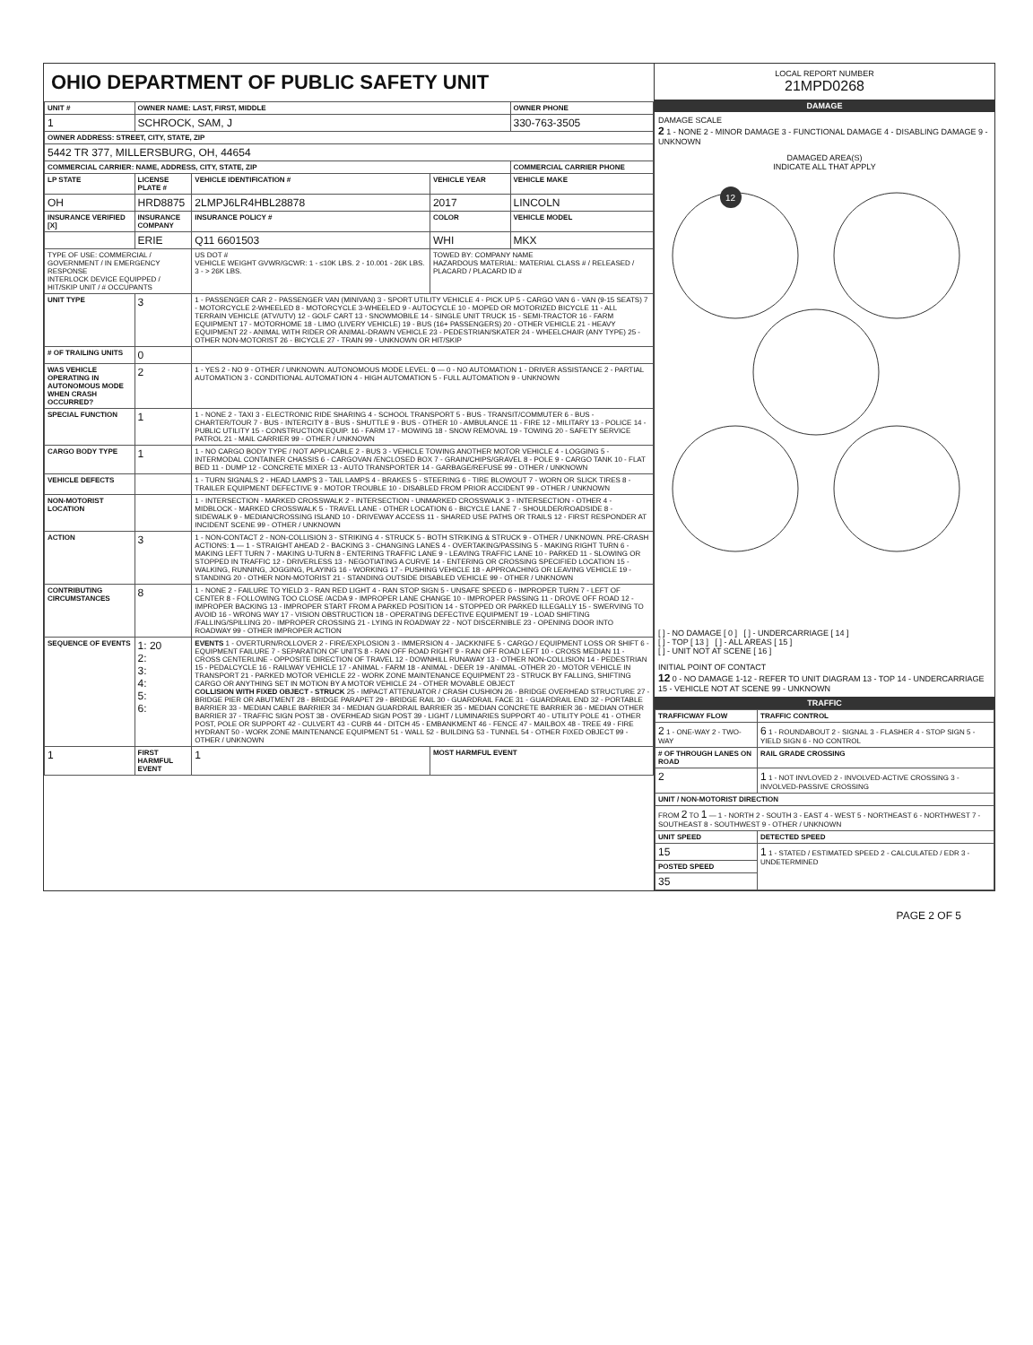OHIO DEPARTMENT OF PUBLIC SAFETY UNIT
| UNIT # | OWNER NAME: LAST, FIRST, MIDDLE | | | OWNER PHONE |
| --- | --- | --- | --- | --- |
| 1 | SCHROCK, SAM, J | | | 330-763-3505 |
| OWNER ADDRESS: STREET, CITY, STATE, ZIP | | | | |
| 5442 TR 377, MILLERSBURG, OH, 44654 | | | | |
| COMMERCIAL CARRIER: NAME, ADDRESS, CITY, STATE, ZIP | | | | COMMERCIAL CARRIER PHONE |
| LP STATE | LICENSE PLATE # | VEHICLE IDENTIFICATION # | VEHICLE YEAR | VEHICLE MAKE |
| OH | HRD8875 | 2LMPJ6LR4HBL28878 | 2017 | LINCOLN |
| INSURANCE VERIFIED [X] | INSURANCE COMPANY | INSURANCE POLICY # | COLOR | VEHICLE MODEL |
| | ERIE | Q11 6601503 | WHI | MKX |
| TYPE OF USE: COMMERCIAL / GOVERNMENT / IN EMERGENCY RESPONSE INTERLOCK DEVICE EQUIPPED / HIT/SKIP UNIT / # OCCUPANTS | | US DOT # VEHICLE WEIGHT GVWR/GCWR: 1 - ≤10K LBS. 2 - 10.001 - 26K LBS. 3 - > 26K LBS. | TOWED BY: COMPANY NAME HAZARDOUS MATERIAL: MATERIAL CLASS # / RELEASED / PLACARD / PLACARD ID # | |
| UNIT TYPE | 3 | 1 - PASSENGER CAR 2 - PASSENGER VAN (MINIVAN) 3 - SPORT UTILITY VEHICLE 4 - PICK UP 5 - CARGO VAN 6 - VAN (9-15 SEATS) 7 - MOTORCYCLE 2-WHEELED 8 - MOTORCYCLE 3-WHEELED 9 - AUTOCYCLE 10 - MOPED OR MOTORIZED BICYCLE 11 - ALL TERRAIN VEHICLE (ATV/UTV) 12 - GOLF CART 13 - SNOWMOBILE 14 - SINGLE UNIT TRUCK 15 - SEMI-TRACTOR 16 - FARM EQUIPMENT 17 - MOTORHOME 18 - LIMO (LIVERY VEHICLE) 19 - BUS (16+ PASSENGERS) 20 - OTHER VEHICLE 21 - HEAVY EQUIPMENT 22 - ANIMAL WITH RIDER OR ANIMAL-DRAWN VEHICLE 23 - PEDESTRIAN/SKATER 24 - WHEELCHAIR (ANY TYPE) 25 - OTHER NON-MOTORIST 26 - BICYCLE 27 - TRAIN 99 - UNKNOWN OR HIT/SKIP | | |
| # OF TRAILING UNITS | 0 | | | |
| WAS VEHICLE OPERATING IN AUTONOMOUS MODE WHEN CRASH OCCURRED? | 2 | 1 - YES 2 - NO 9 - OTHER / UNKNOWN. AUTONOMOUS MODE LEVEL: 0 — 0 - NO AUTOMATION 1 - DRIVER ASSISTANCE 2 - PARTIAL AUTOMATION 3 - CONDITIONAL AUTOMATION 4 - HIGH AUTOMATION 5 - FULL AUTOMATION 9 - UNKNOWN | | |
| SPECIAL FUNCTION | 1 | 1 - NONE 2 - TAXI 3 - ELECTRONIC RIDE SHARING 4 - SCHOOL TRANSPORT 5 - BUS - TRANSIT/COMMUTER 6 - BUS - CHARTER/TOUR 7 - BUS - INTERCITY 8 - BUS - SHUTTLE 9 - BUS - OTHER 10 - AMBULANCE 11 - FIRE 12 - MILITARY 13 - POLICE 14 - PUBLIC UTILITY 15 - CONSTRUCTION EQUIP. 16 - FARM 17 - MOWING 18 - SNOW REMOVAL 19 - TOWING 20 - SAFETY SERVICE PATROL 21 - MAIL CARRIER 99 - OTHER / UNKNOWN | | |
| CARGO BODY TYPE | 1 | 1 - NO CARGO BODY TYPE / NOT APPLICABLE 2 - BUS 3 - VEHICLE TOWING ANOTHER MOTOR VEHICLE 4 - LOGGING 5 - INTERMODAL CONTAINER CHASSIS 6 - CARGOVAN /ENCLOSED BOX 7 - GRAIN/CHIPS/GRAVEL 8 - POLE 9 - CARGO TANK 10 - FLAT BED 11 - DUMP 12 - CONCRETE MIXER 13 - AUTO TRANSPORTER 14 - GARBAGE/REFUSE 99 - OTHER / UNKNOWN | | |
| VEHICLE DEFECTS | | 1 - TURN SIGNALS 2 - HEAD LAMPS 3 - TAIL LAMPS 4 - BRAKES 5 - STEERING 6 - TIRE BLOWOUT 7 - WORN OR SLICK TIRES 8 - TRAILER EQUIPMENT DEFECTIVE 9 - MOTOR TROUBLE 10 - DISABLED FROM PRIOR ACCIDENT 99 - OTHER / UNKNOWN | | |
| NON-MOTORIST LOCATION | | 1 - INTERSECTION - MARKED CROSSWALK 2 - INTERSECTION - UNMARKED CROSSWALK 3 - INTERSECTION - OTHER 4 - MIDBLOCK - MARKED CROSSWALK 5 - TRAVEL LANE - OTHER LOCATION 6 - BICYCLE LANE 7 - SHOULDER/ROADSIDE 8 - SIDEWALK 9 - MEDIAN/CROSSING ISLAND 10 - DRIVEWAY ACCESS 11 - SHARED USE PATHS OR TRAILS 12 - FIRST RESPONDER AT INCIDENT SCENE 99 - OTHER / UNKNOWN | | |
| ACTION | 3 | 1 - NON-CONTACT 2 - NON-COLLISION 3 - STRIKING 4 - STRUCK 5 - BOTH STRIKING & STRUCK 9 - OTHER / UNKNOWN. PRE-CRASH ACTIONS: 1 — 1 - STRAIGHT AHEAD 2 - BACKING 3 - CHANGING LANES 4 - OVERTAKING/PASSING 5 - MAKING RIGHT TURN 6 - MAKING LEFT TURN 7 - MAKING U-TURN 8 - ENTERING TRAFFIC LANE 9 - LEAVING TRAFFIC LANE 10 - PARKED 11 - SLOWING OR STOPPED IN TRAFFIC 12 - DRIVERLESS 13 - NEGOTIATING A CURVE 14 - ENTERING OR CROSSING SPECIFIED LOCATION 15 - WALKING, RUNNING, JOGGING, PLAYING 16 - WORKING 17 - PUSHING VEHICLE 18 - APPROACHING OR LEAVING VEHICLE 19 - STANDING 20 - OTHER NON-MOTORIST 21 - STANDING OUTSIDE DISABLED VEHICLE 99 - OTHER / UNKNOWN | | |
| CONTRIBUTING CIRCUMSTANCES | 8 | 1 - NONE 2 - FAILURE TO YIELD 3 - RAN RED LIGHT 4 - RAN STOP SIGN 5 - UNSAFE SPEED 6 - IMPROPER TURN 7 - LEFT OF CENTER 8 - FOLLOWING TOO CLOSE /ACDA 9 - IMPROPER LANE CHANGE 10 - IMPROPER PASSING 11 - DROVE OFF ROAD 12 - IMPROPER BACKING 13 - IMPROPER START FROM A PARKED POSITION 14 - STOPPED OR PARKED ILLEGALLY 15 - SWERVING TO AVOID 16 - WRONG WAY 17 - VISION OBSTRUCTION 18 - OPERATING DEFECTIVE EQUIPMENT 19 - LOAD SHIFTING /FALLING/SPILLING 20 - IMPROPER CROSSING 21 - LYING IN ROADWAY 22 - NOT DISCERNIBLE 23 - OPENING DOOR INTO ROADWAY 99 - OTHER IMPROPER ACTION | | |
| SEQUENCE OF EVENTS | 1: 20 2: 3: 4: 5: 6: | EVENTS 1 - OVERTURN/ROLLOVER 2 - FIRE/EXPLOSION 3 - IMMERSION 4 - JACKKNIFE 5 - CARGO / EQUIPMENT LOSS OR SHIFT 6 - EQUIPMENT FAILURE 7 - SEPARATION OF UNITS 8 - RAN OFF ROAD RIGHT 9 - RAN OFF ROAD LEFT 10 - CROSS MEDIAN 11 - CROSS CENTERLINE - OPPOSITE DIRECTION OF TRAVEL 12 - DOWNHILL RUNAWAY 13 - OTHER NON-COLLISION 14 - PEDESTRIAN 15 - PEDALCYCLE 16 - RAILWAY VEHICLE 17 - ANIMAL - FARM 18 - ANIMAL - DEER 19 - ANIMAL -OTHER 20 - MOTOR VEHICLE IN TRANSPORT 21 - PARKED MOTOR VEHICLE 22 - WORK ZONE MAINTENANCE EQUIPMENT 23 - STRUCK BY FALLING, SHIFTING CARGO OR ANYTHING SET IN MOTION BY A MOTOR VEHICLE 24 - OTHER MOVABLE OBJECT COLLISION WITH FIXED OBJECT - STRUCK 25 - IMPACT ATTENUATOR / CRASH CUSHION 26 - BRIDGE OVERHEAD STRUCTURE 27 - BRIDGE PIER OR ABUTMENT 28 - BRIDGE PARAPET 29 - BRIDGE RAIL 30 - GUARDRAIL FACE 31 - GUARDRAIL END 32 - PORTABLE BARRIER 33 - MEDIAN CABLE BARRIER 34 - MEDIAN GUARDRAIL BARRIER 35 - MEDIAN CONCRETE BARRIER 36 - MEDIAN OTHER BARRIER 37 - TRAFFIC SIGN POST 38 - OVERHEAD SIGN POST 39 - LIGHT / LUMINARIES SUPPORT 40 - UTILITY POLE 41 - OTHER POST, POLE OR SUPPORT 42 - CULVERT 43 - CURB 44 - DITCH 45 - EMBANKMENT 46 - FENCE 47 - MAILBOX 48 - TREE 49 - FIRE HYDRANT 50 - WORK ZONE MAINTENANCE EQUIPMENT 51 - WALL 52 - BUILDING 53 - TUNNEL 54 - OTHER FIXED OBJECT 99 - OTHER / UNKNOWN | | |
| 1 | FIRST HARMFUL EVENT | 1 | MOST HARMFUL EVENT | |
LOCAL REPORT NUMBER
21MPD0268
DAMAGE
DAMAGE SCALE
2 1 - NONE 2 - MINOR DAMAGE 3 - FUNCTIONAL DAMAGE 4 - DISABLING DAMAGE 9 - UNKNOWN
DAMAGED AREA(S)
INDICATE ALL THAT APPLY
12
[ ] - NO DAMAGE [ 0 ] [ ] - UNDERCARRIAGE [ 14 ]
[ ] - TOP [ 13 ] [ ] - ALL AREAS [ 15 ]
[ ] - UNIT NOT AT SCENE [ 16 ]
INITIAL POINT OF CONTACT
12 0 - NO DAMAGE 1-12 - REFER TO UNIT DIAGRAM 13 - TOP 14 - UNDERCARRIAGE 15 - VEHICLE NOT AT SCENE 99 - UNKNOWN
TRAFFIC
| TRAFFICWAY FLOW | TRAFFIC CONTROL |
| --- | --- |
| 2 1 - ONE-WAY 2 - TWO-WAY | 6 1 - ROUNDABOUT 2 - SIGNAL 3 - FLASHER 4 - STOP SIGN 5 - YIELD SIGN 6 - NO CONTROL |
| # OF THROUGH LANES ON ROAD | RAIL GRADE CROSSING |
| 2 | 1 1 - NOT INVLOVED 2 - INVOLVED-ACTIVE CROSSING 3 - INVOLVED-PASSIVE CROSSING |
| UNIT / NON-MOTORIST DIRECTION | |
| FROM 2 TO 1 — 1 - NORTH 2 - SOUTH 3 - EAST 4 - WEST 5 - NORTHEAST 6 - NORTHWEST 7 - SOUTHEAST 8 - SOUTHWEST 9 - OTHER / UNKNOWN | |
| UNIT SPEED | DETECTED SPEED |
| 15 | 1 1 - STATED / ESTIMATED SPEED 2 - CALCULATED / EDR 3 - UNDETERMINED |
| POSTED SPEED | |
| 35 | |
PAGE 2 OF 5